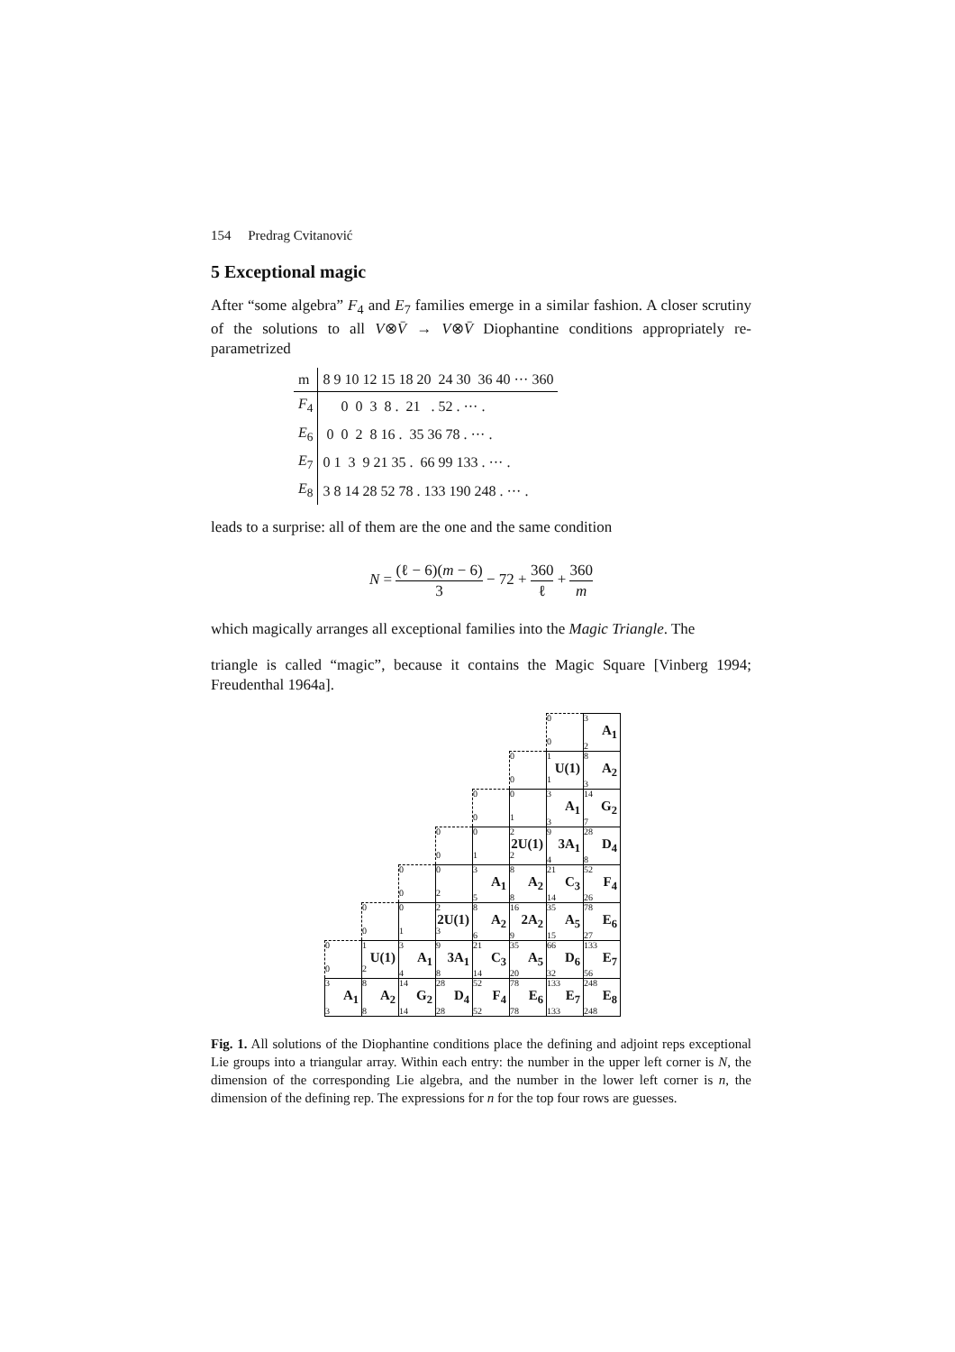154 Predrag Cvitanović
5 Exceptional magic
After “some algebra” F<sub>4</sub> and E<sub>7</sub> families emerge in a similar fashion. A closer scrutiny of the solutions to all V⊗V̄ → V⊗V̄ Diophantine conditions appropriately re-parametrized
| m | 8 9 10 12 15 18 20 24 30 36 40 ··· 360 |
| F<sub>4</sub> | 0 0 3 8 . 21 . 52 . ··· . |
| E<sub>6</sub> | 0 0 2 8 16 . 35 36 78 . ··· . |
| E<sub>7</sub> | 0 1 3 9 21 35 . 66 99 133 . ··· . |
| E<sub>8</sub> | 3 8 14 28 52 78 . 133 190 248 . ··· . |
leads to a surprise: all of them are the one and the same condition
N = (ℓ − 6)(m − 6) 3 − 72 + 360 ℓ + 360 m
which magically arranges all exceptional families into the Magic Triangle. The
triangle is called “magic”, because it contains the Magic Square [Vinberg 1994; Freudenthal 1964a].
| | | | | | | 0 0 | 3 A<sub>1</sub> 2 |
| | | | | | 0 0 | 1 U(1) 1 | 8 A<sub>2</sub> 3 |
| | | | | 0 0 | 0 1 | 3 A<sub>1</sub> 3 | 14 G<sub>2</sub> 7 |
| | | | 0 0 | 0 1 | 2 2U(1) 2 | 9 3A<sub>1</sub> 4 | 28 D<sub>4</sub> 8 |
| | | 0 0 | 0 2 | 3 A<sub>1</sub> 5 | 8 A<sub>2</sub> 8 | 21 C<sub>3</sub> 14 | 52 F<sub>4</sub> 26 |
| | 0 0 | 0 1 | 2 2U(1) 3 | 8 A<sub>2</sub> 6 | 16 2A<sub>2</sub> 9 | 35 A<sub>5</sub> 15 | 78 E<sub>6</sub> 27 |
| 0 0 | 1 U(1) 2 | 3 A<sub>1</sub> 4 | 9 3A<sub>1</sub> 8 | 21 C<sub>3</sub> 14 | 35 A<sub>5</sub> 20 | 66 D<sub>6</sub> 32 | 133 E<sub>7</sub> 56 |
| 3 A<sub>1</sub> 3 | 8 A<sub>2</sub> 8 | 14 G<sub>2</sub> 14 | 28 D<sub>4</sub> 28 | 52 F<sub>4</sub> 52 | 78 E<sub>6</sub> 78 | 133 E<sub>7</sub> 133 | 248 E<sub>8</sub> 248 |
Fig. 1. All solutions of the Diophantine conditions place the defining and adjoint reps exceptional Lie groups into a triangular array. Within each entry: the number in the upper left corner is N, the dimension of the corresponding Lie algebra, and the number in the lower left corner is n, the dimension of the defining rep. The expressions for n for the top four rows are guesses.